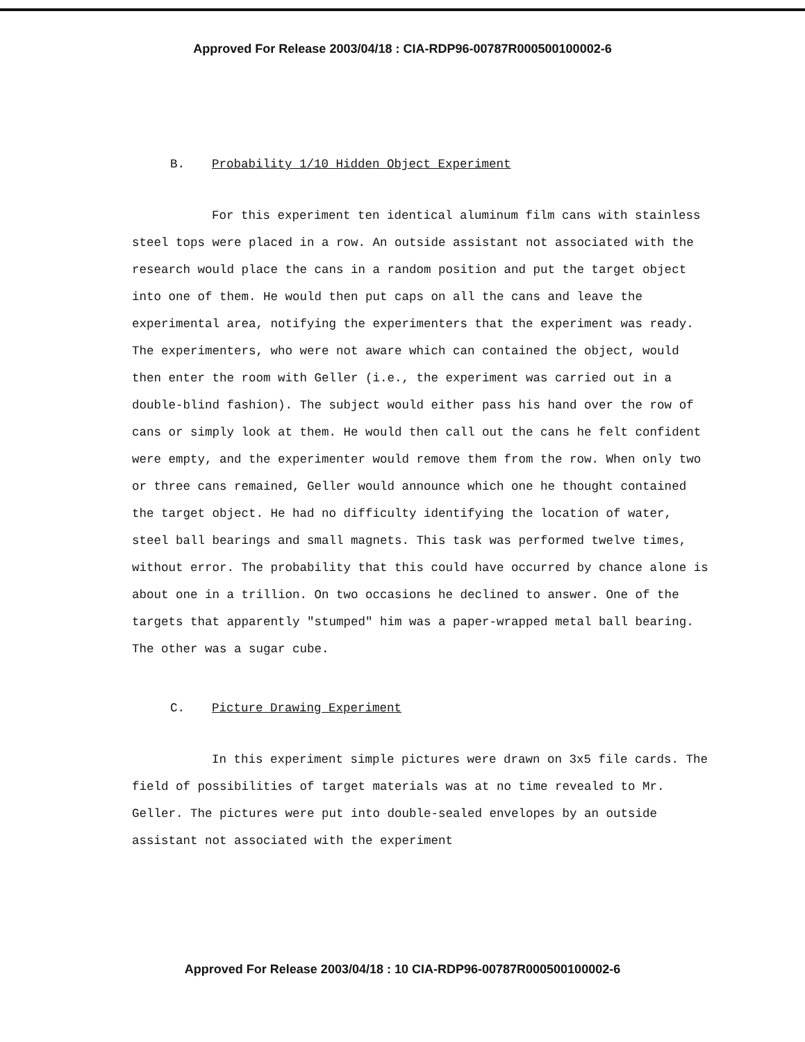Approved For Release 2003/04/18 : CIA-RDP96-00787R000500100002-6
B. Probability 1/10 Hidden Object Experiment
For this experiment ten identical aluminum film cans with stainless steel tops were placed in a row. An outside assistant not associated with the research would place the cans in a random position and put the target object into one of them. He would then put caps on all the cans and leave the experimental area, notifying the experimenters that the experiment was ready. The experimenters, who were not aware which can contained the object, would then enter the room with Geller (i.e., the experiment was carried out in a double-blind fashion). The subject would either pass his hand over the row of cans or simply look at them. He would then call out the cans he felt confident were empty, and the experimenter would remove them from the row. When only two or three cans remained, Geller would announce which one he thought contained the target object. He had no difficulty identifying the location of water, steel ball bearings and small magnets. This task was performed twelve times, without error. The probability that this could have occurred by chance alone is about one in a trillion. On two occasions he declined to answer. One of the targets that apparently "stumped" him was a paper-wrapped metal ball bearing. The other was a sugar cube.
C. Picture Drawing Experiment
In this experiment simple pictures were drawn on 3x5 file cards. The field of possibilities of target materials was at no time revealed to Mr. Geller. The pictures were put into double-sealed envelopes by an outside assistant not associated with the experiment
Approved For Release 2003/04/18 : 10 CIA-RDP96-00787R000500100002-6